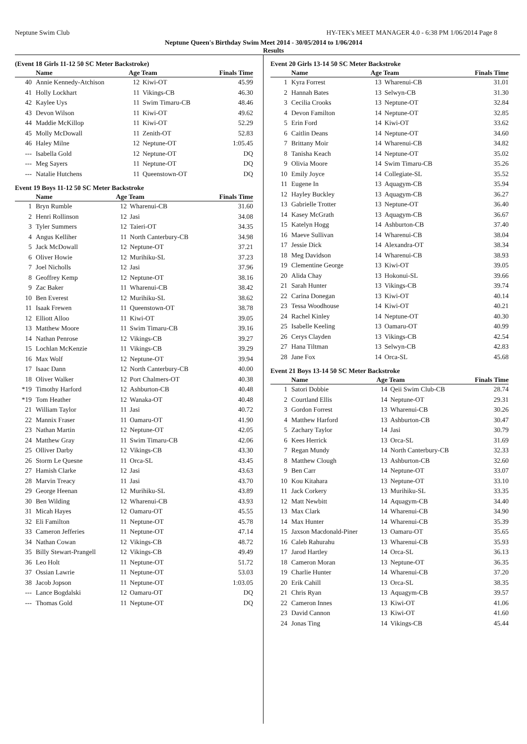Neptune Swim Club HY-TEK's MEET MANAGER 4.0 - 6:38 PM 1/06/2014 Page 8
Neptune Queen's Birthday Swim Meet 2014 - 30/05/2014 to 1/06/2014
Results
(Event 18 Girls 11-12 50 SC Meter Backstroke)
| | Name | Age Team | | Finals Time |
| --- | --- | --- | --- | --- |
| 40 | Annie Kennedy-Atchison | 12 | Kiwi-OT | 45.99 |
| 41 | Holly Lockhart | 11 | Vikings-CB | 46.30 |
| 42 | Kaylee Uys | 11 | Swim Timaru-CB | 48.46 |
| 43 | Devon Wilson | 11 | Kiwi-OT | 49.62 |
| 44 | Maddie McKillop | 11 | Kiwi-OT | 52.29 |
| 45 | Molly McDowall | 11 | Zenith-OT | 52.83 |
| 46 | Haley Milne | 12 | Neptune-OT | 1:05.45 |
| --- | Isabella Gold | 12 | Neptune-OT | DQ |
| --- | Meg Sayers | 11 | Neptune-OT | DQ |
| --- | Natalie Hutchens | 11 | Queenstown-OT | DQ |
Event 19 Boys 11-12 50 SC Meter Backstroke
| | Name | Age Team | | Finals Time |
| --- | --- | --- | --- | --- |
| 1 | Bryn Rumble | 12 | Wharenui-CB | 31.60 |
| 2 | Henri Rollinson | 12 | Jasi | 34.08 |
| 3 | Tyler Summers | 12 | Taieri-OT | 34.35 |
| 4 | Angus Kelliher | 11 | North Canterbury-CB | 34.98 |
| 5 | Jack McDowall | 12 | Neptune-OT | 37.21 |
| 6 | Oliver Howie | 12 | Murihiku-SL | 37.23 |
| 7 | Joel Nicholls | 12 | Jasi | 37.96 |
| 8 | Geoffrey Kemp | 12 | Neptune-OT | 38.16 |
| 9 | Zac Baker | 11 | Wharenui-CB | 38.42 |
| 10 | Ben Everest | 12 | Murihiku-SL | 38.62 |
| 11 | Isaak Frewen | 11 | Queenstown-OT | 38.78 |
| 12 | Elliott Alloo | 11 | Kiwi-OT | 39.05 |
| 13 | Matthew Moore | 11 | Swim Timaru-CB | 39.16 |
| 14 | Nathan Penrose | 12 | Vikings-CB | 39.27 |
| 15 | Lochlan McKenzie | 11 | Vikings-CB | 39.29 |
| 16 | Max Wolf | 12 | Neptune-OT | 39.94 |
| 17 | Isaac Dann | 12 | North Canterbury-CB | 40.00 |
| 18 | Oliver Walker | 12 | Port Chalmers-OT | 40.38 |
| *19 | Timothy Harford | 12 | Ashburton-CB | 40.48 |
| *19 | Tom Heather | 12 | Wanaka-OT | 40.48 |
| 21 | William Taylor | 11 | Jasi | 40.72 |
| 22 | Mannix Fraser | 11 | Oamaru-OT | 41.90 |
| 23 | Nathan Martin | 12 | Neptune-OT | 42.05 |
| 24 | Matthew Gray | 11 | Swim Timaru-CB | 42.06 |
| 25 | Olliver Darby | 12 | Vikings-CB | 43.30 |
| 26 | Storm Le Quesne | 11 | Orca-SL | 43.45 |
| 27 | Hamish Clarke | 12 | Jasi | 43.63 |
| 28 | Marvin Treacy | 11 | Jasi | 43.70 |
| 29 | George Heenan | 12 | Murihiku-SL | 43.89 |
| 30 | Ben Wilding | 12 | Wharenui-CB | 43.93 |
| 31 | Micah Hayes | 12 | Oamaru-OT | 45.55 |
| 32 | Eli Familton | 11 | Neptune-OT | 45.78 |
| 33 | Cameron Jefferies | 11 | Neptune-OT | 47.14 |
| 34 | Nathan Cowan | 12 | Vikings-CB | 48.72 |
| 35 | Billy Stewart-Prangell | 12 | Vikings-CB | 49.49 |
| 36 | Leo Holt | 11 | Neptune-OT | 51.72 |
| 37 | Ossian Lawrie | 11 | Neptune-OT | 53.03 |
| 38 | Jacob Jopson | 11 | Neptune-OT | 1:03.05 |
| --- | Lance Bogdalski | 12 | Oamaru-OT | DQ |
| --- | Thomas Gold | 11 | Neptune-OT | DQ |
Event 20 Girls 13-14 50 SC Meter Backstroke
| | Name | Age Team | | Finals Time |
| --- | --- | --- | --- | --- |
| 1 | Kyra Forrest | 13 | Wharenui-CB | 31.01 |
| 2 | Hannah Bates | 13 | Selwyn-CB | 31.30 |
| 3 | Cecilia Crooks | 13 | Neptune-OT | 32.84 |
| 4 | Devon Familton | 14 | Neptune-OT | 32.85 |
| 5 | Erin Ford | 14 | Kiwi-OT | 33.62 |
| 6 | Caitlin Deans | 14 | Neptune-OT | 34.60 |
| 7 | Brittany Moir | 14 | Wharenui-CB | 34.82 |
| 8 | Tanisha Keach | 14 | Neptune-OT | 35.02 |
| 9 | Olivia Moore | 14 | Swim Timaru-CB | 35.26 |
| 10 | Emily Joyce | 14 | Collegiate-SL | 35.52 |
| 11 | Eugene In | 13 | Aquagym-CB | 35.94 |
| 12 | Hayley Buckley | 13 | Aquagym-CB | 36.27 |
| 13 | Gabrielle Trotter | 13 | Neptune-OT | 36.40 |
| 14 | Kasey McGrath | 13 | Aquagym-CB | 36.67 |
| 15 | Katelyn Hogg | 14 | Ashburton-CB | 37.40 |
| 16 | Maeve Sullivan | 14 | Wharenui-CB | 38.04 |
| 17 | Jessie Dick | 14 | Alexandra-OT | 38.34 |
| 18 | Meg Davidson | 14 | Wharenui-CB | 38.93 |
| 19 | Clementine George | 13 | Kiwi-OT | 39.05 |
| 20 | Alida Chay | 13 | Hokonui-SL | 39.66 |
| 21 | Sarah Hunter | 13 | Vikings-CB | 39.74 |
| 22 | Carina Donegan | 13 | Kiwi-OT | 40.14 |
| 23 | Tessa Woodhouse | 14 | Kiwi-OT | 40.21 |
| 24 | Rachel Kinley | 14 | Neptune-OT | 40.30 |
| 25 | Isabelle Keeling | 13 | Oamaru-OT | 40.99 |
| 26 | Cerys Clayden | 13 | Vikings-CB | 42.54 |
| 27 | Hana Tiltman | 13 | Selwyn-CB | 42.83 |
| 28 | Jane Fox | 14 | Orca-SL | 45.68 |
Event 21 Boys 13-14 50 SC Meter Backstroke
| | Name | Age Team | | Finals Time |
| --- | --- | --- | --- | --- |
| 1 | Satori Dobbie | 14 | Qeii Swim Club-CB | 28.74 |
| 2 | Courtland Ellis | 14 | Neptune-OT | 29.31 |
| 3 | Gordon Forrest | 13 | Wharenui-CB | 30.26 |
| 4 | Matthew Harford | 13 | Ashburton-CB | 30.47 |
| 5 | Zachary Taylor | 14 | Jasi | 30.79 |
| 6 | Kees Herrick | 13 | Orca-SL | 31.69 |
| 7 | Regan Mundy | 14 | North Canterbury-CB | 32.33 |
| 8 | Matthew Clough | 13 | Ashburton-CB | 32.60 |
| 9 | Ben Carr | 14 | Neptune-OT | 33.07 |
| 10 | Kou Kitahara | 13 | Neptune-OT | 33.10 |
| 11 | Jack Corkery | 13 | Murihiku-SL | 33.35 |
| 12 | Matt Newbitt | 14 | Aquagym-CB | 34.40 |
| 13 | Max Clark | 14 | Wharenui-CB | 34.90 |
| 14 | Max Hunter | 14 | Wharenui-CB | 35.39 |
| 15 | Jaxson Macdonald-Piner | 13 | Oamaru-OT | 35.65 |
| 16 | Caleb Rahurahu | 13 | Wharenui-CB | 35.93 |
| 17 | Jarod Hartley | 14 | Orca-SL | 36.13 |
| 18 | Cameron Moran | 13 | Neptune-OT | 36.35 |
| 19 | Charlie Hunter | 14 | Wharenui-CB | 37.20 |
| 20 | Erik Cahill | 13 | Orca-SL | 38.35 |
| 21 | Chris Ryan | 13 | Aquagym-CB | 39.57 |
| 22 | Cameron Innes | 13 | Kiwi-OT | 41.06 |
| 23 | David Cannon | 13 | Kiwi-OT | 41.60 |
| 24 | Jonas Ting | 14 | Vikings-CB | 45.44 |